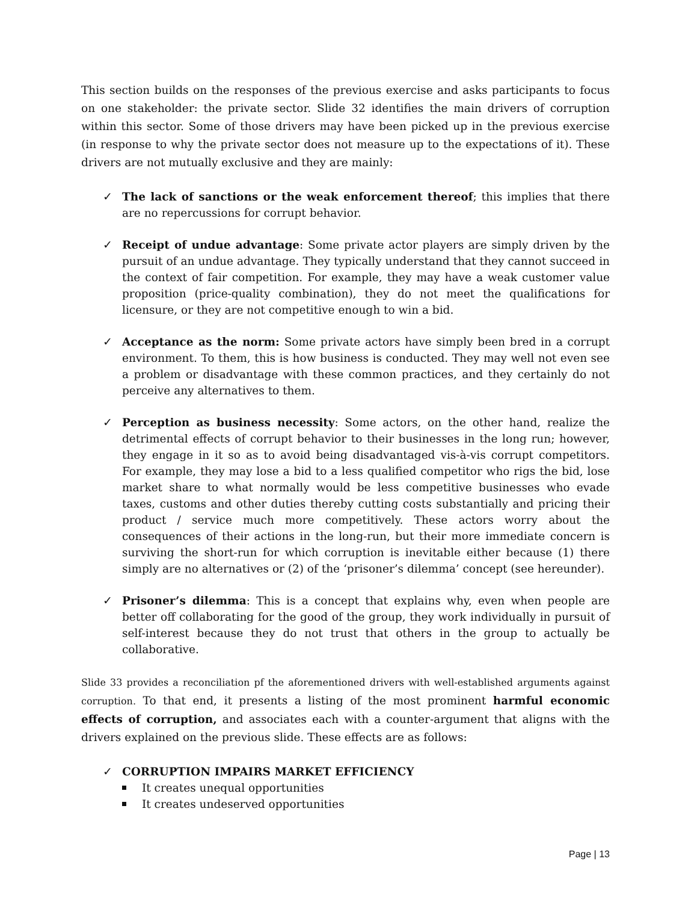This section builds on the responses of the previous exercise and asks participants to focus on one stakeholder: the private sector. Slide 32 identifies the main drivers of corruption within this sector. Some of those drivers may have been picked up in the previous exercise (in response to why the private sector does not measure up to the expectations of it). These drivers are not mutually exclusive and they are mainly:
✓ The lack of sanctions or the weak enforcement thereof; this implies that there are no repercussions for corrupt behavior.
✓ Receipt of undue advantage: Some private actor players are simply driven by the pursuit of an undue advantage. They typically understand that they cannot succeed in the context of fair competition. For example, they may have a weak customer value proposition (price-quality combination), they do not meet the qualifications for licensure, or they are not competitive enough to win a bid.
✓ Acceptance as the norm: Some private actors have simply been bred in a corrupt environment. To them, this is how business is conducted. They may well not even see a problem or disadvantage with these common practices, and they certainly do not perceive any alternatives to them.
✓ Perception as business necessity: Some actors, on the other hand, realize the detrimental effects of corrupt behavior to their businesses in the long run; however, they engage in it so as to avoid being disadvantaged vis-à-vis corrupt competitors. For example, they may lose a bid to a less qualified competitor who rigs the bid, lose market share to what normally would be less competitive businesses who evade taxes, customs and other duties thereby cutting costs substantially and pricing their product / service much more competitively. These actors worry about the consequences of their actions in the long-run, but their more immediate concern is surviving the short-run for which corruption is inevitable either because (1) there simply are no alternatives or (2) of the ‘prisoner’s dilemma’ concept (see hereunder).
✓ Prisoner’s dilemma: This is a concept that explains why, even when people are better off collaborating for the good of the group, they work individually in pursuit of self-interest because they do not trust that others in the group to actually be collaborative.
Slide 33 provides a reconciliation pf the aforementioned drivers with well-established arguments against corruption. To that end, it presents a listing of the most prominent harmful economic effects of corruption, and associates each with a counter-argument that aligns with the drivers explained on the previous slide. These effects are as follows:
✓ CORRUPTION IMPAIRS MARKET EFFICIENCY
It creates unequal opportunities
It creates undeserved opportunities
Page | 13